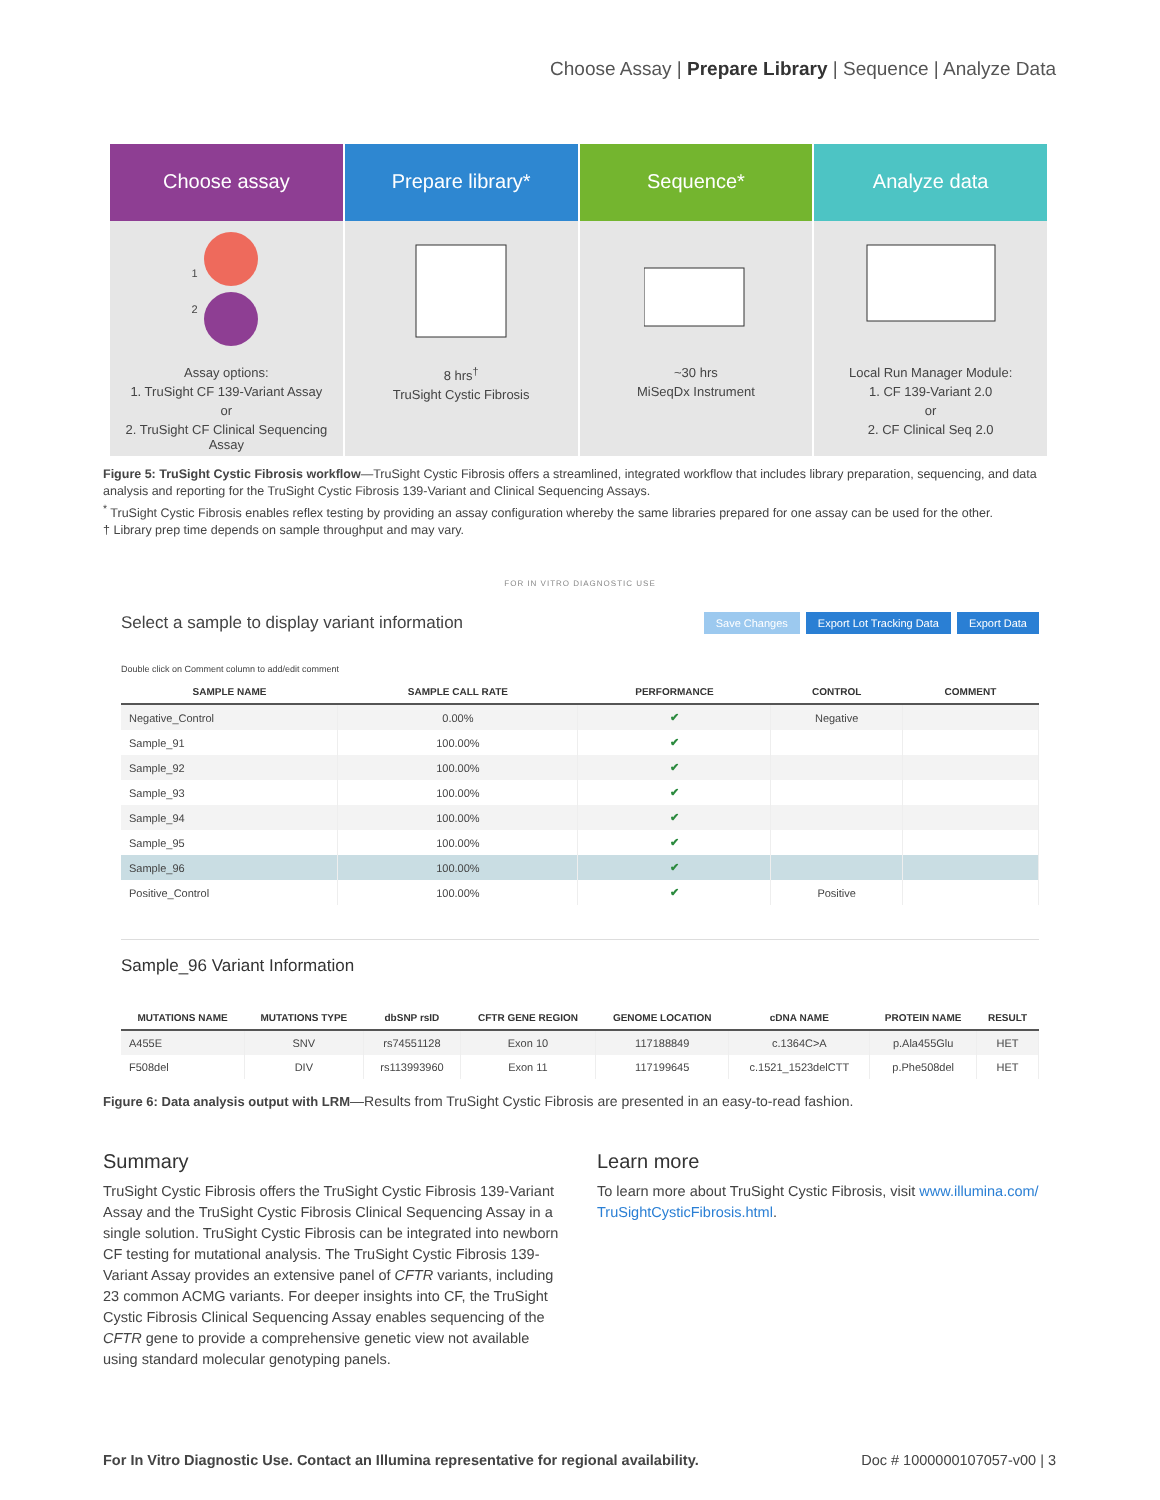Choose Assay | Prepare Library | Sequence | Analyze Data
Choose assay
1
2
Assay options:
1. TruSight CF 139-Variant Assay
or
2. TruSight CF Clinical Sequencing Assay
Prepare library*
8 hrs<sup>†</sup>
TruSight Cystic Fibrosis
Sequence*
~30 hrs
MiSeqDx Instrument
Analyze data
Local Run Manager Module:
1. CF 139-Variant 2.0
or
2. CF Clinical Seq 2.0
Figure 5: TruSight Cystic Fibrosis workflow—TruSight Cystic Fibrosis offers a streamlined, integrated workflow that includes library preparation, sequencing, and data analysis and reporting for the TruSight Cystic Fibrosis 139-Variant and Clinical Sequencing Assays.
<sup>*</sup> TruSight Cystic Fibrosis enables reflex testing by providing an assay configuration whereby the same libraries prepared for one assay can be used for the other.
† Library prep time depends on sample throughput and may vary.
FOR IN VITRO DIAGNOSTIC USE
Select a sample to display variant information Save Changes Export Lot Tracking Data Export Data
Double click on Comment column to add/edit comment
| SAMPLE NAME | SAMPLE CALL RATE | PERFORMANCE | CONTROL | COMMENT |
| --- | --- | --- | --- | --- |
| Negative_Control | 0.00% | ✔ | Negative | |
| Sample_91 | 100.00% | ✔ | | |
| Sample_92 | 100.00% | ✔ | | |
| Sample_93 | 100.00% | ✔ | | |
| Sample_94 | 100.00% | ✔ | | |
| Sample_95 | 100.00% | ✔ | | |
| Sample_96 | 100.00% | ✔ | | |
| Positive_Control | 100.00% | ✔ | Positive | |
Sample_96 Variant Information
| MUTATIONS NAME | MUTATIONS TYPE | dbSNP rsID | CFTR GENE REGION | GENOME LOCATION | cDNA NAME | PROTEIN NAME | RESULT |
| --- | --- | --- | --- | --- | --- | --- | --- |
| A455E | SNV | rs74551128 | Exon 10 | 117188849 | c.1364C>A | p.Ala455Glu | HET |
| F508del | DIV | rs113993960 | Exon 11 | 117199645 | c.1521_1523delCTT | p.Phe508del | HET |
Figure 6: Data analysis output with LRM—Results from TruSight Cystic Fibrosis are presented in an easy-to-read fashion.
Summary
TruSight Cystic Fibrosis offers the TruSight Cystic Fibrosis 139-Variant Assay and the TruSight Cystic Fibrosis Clinical Sequencing Assay in a single solution. TruSight Cystic Fibrosis can be integrated into newborn CF testing for mutational analysis. The TruSight Cystic Fibrosis 139-Variant Assay provides an extensive panel of CFTR variants, including 23 common ACMG variants. For deeper insights into CF, the TruSight Cystic Fibrosis Clinical Sequencing Assay enables sequencing of the CFTR gene to provide a comprehensive genetic view not available using standard molecular genotyping panels.
Learn more
To learn more about TruSight Cystic Fibrosis, visit www.illumina.com/ TruSightCysticFibrosis.html.
For In Vitro Diagnostic Use. Contact an Illumina representative for regional availability. Doc # 1000000107057-v00 | 3